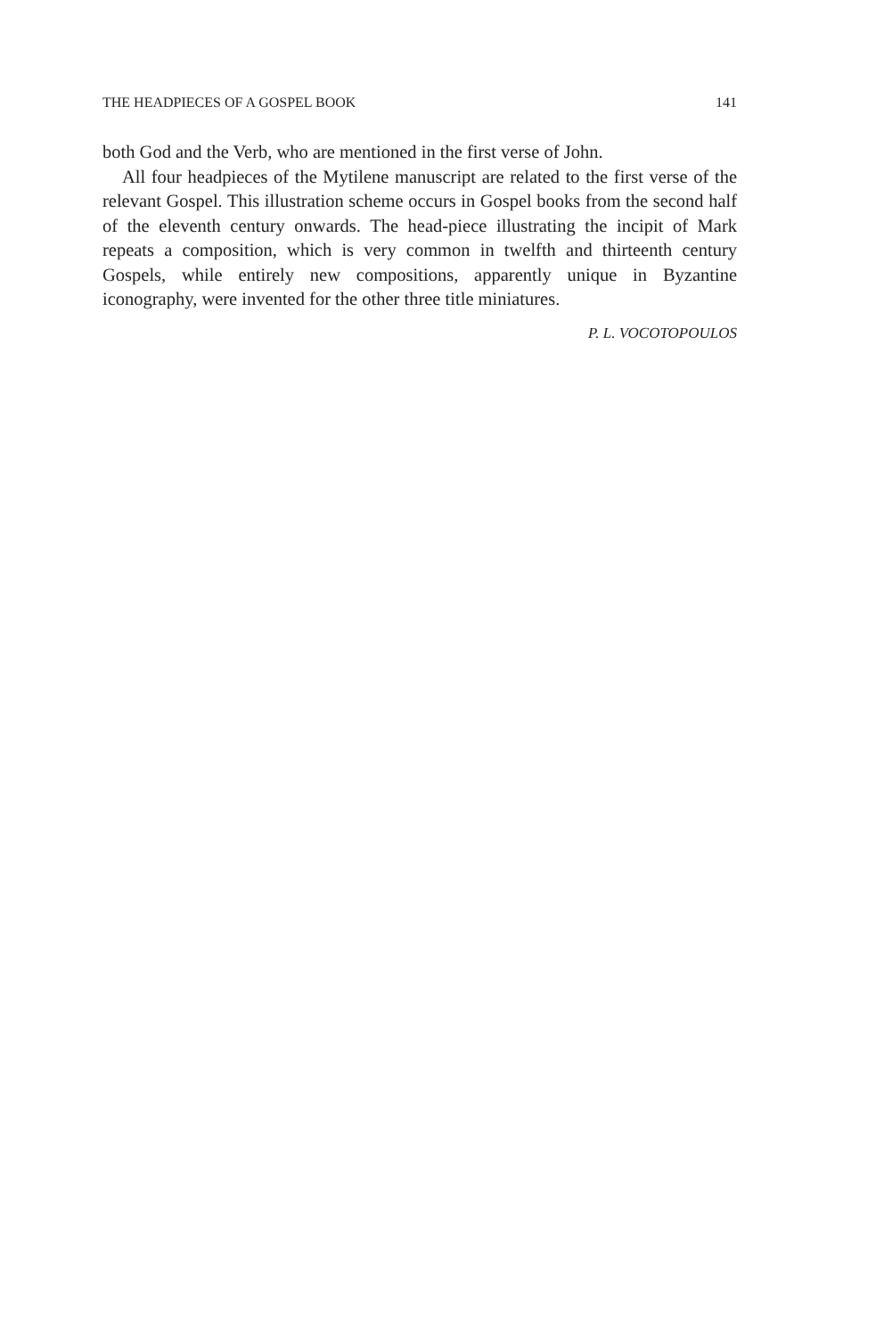THE HEADPIECES OF A GOSPEL BOOK 141
both God and the Verb, who are mentioned in the first verse of John.
All four headpieces of the Mytilene manuscript are related to the first verse of the relevant Gospel. This illustration scheme occurs in Gospel books from the second half of the eleventh century onwards. The head-piece illustrating the incipit of Mark repeats a composition, which is very common in twelfth and thirteenth century Gospels, while entirely new compositions, apparently unique in Byzantine iconography, were invented for the other three title miniatures.
P. L. VOCOTOPOULOS